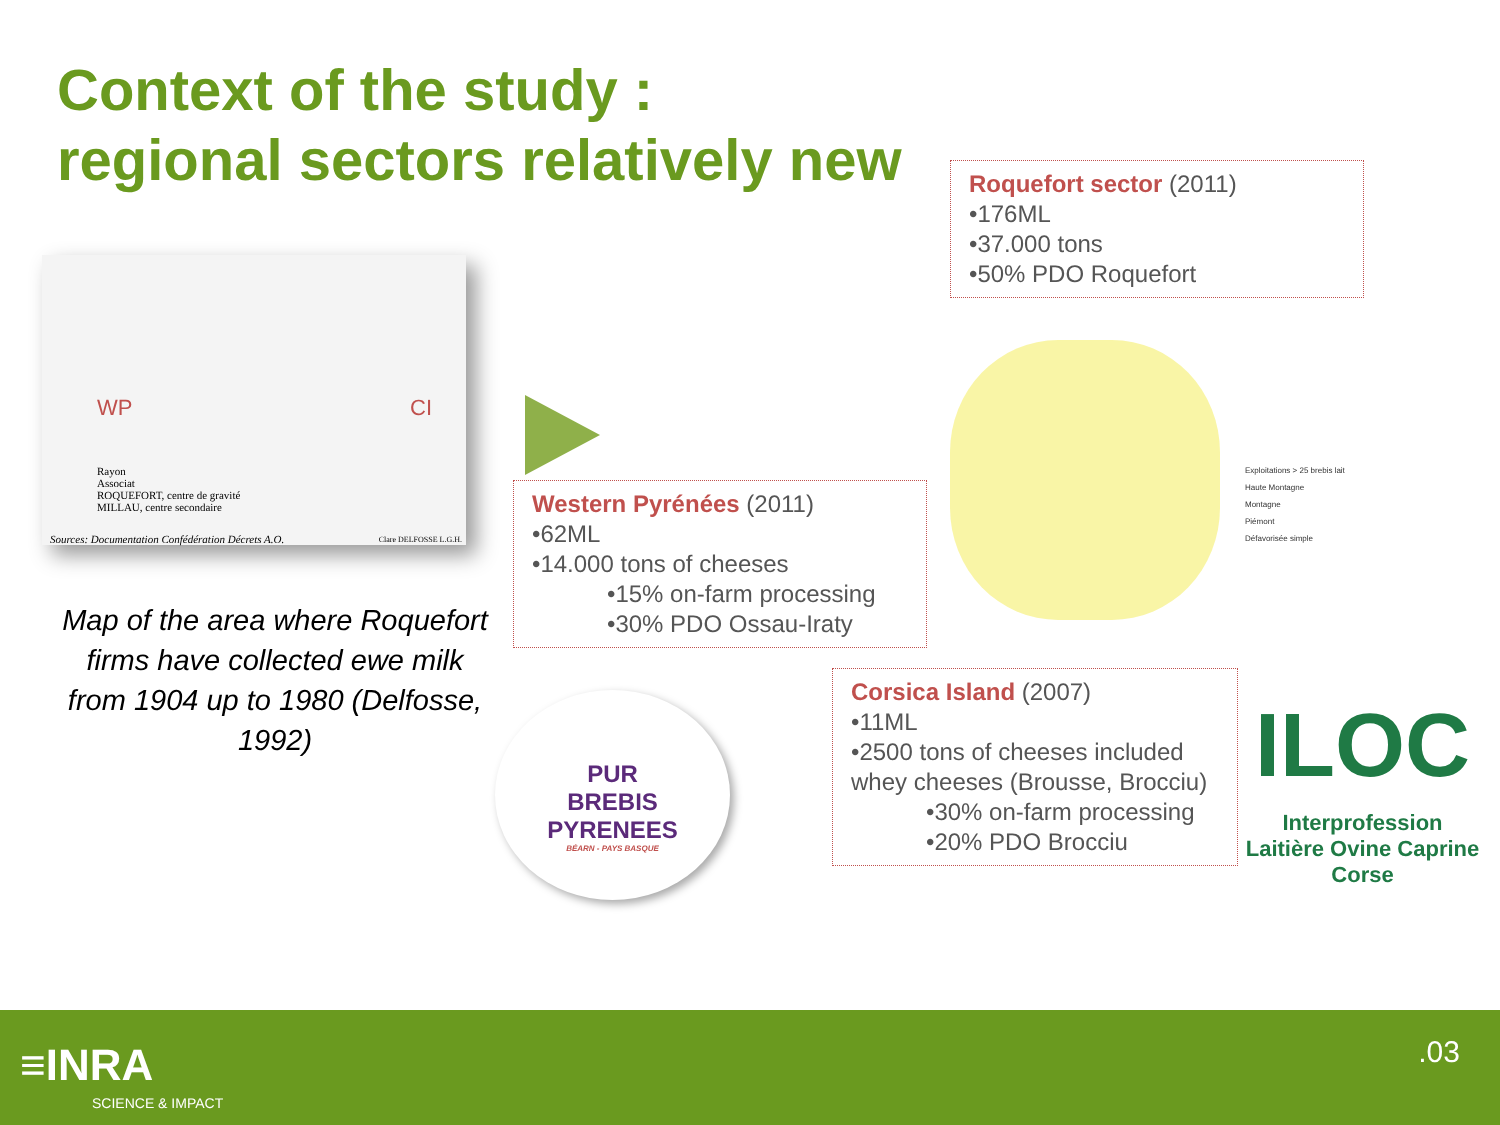Context of the study :
regional sectors relatively new
WP CI
Rayon
Associat
ROQUEFORT, centre de gravité
MILLAU, centre secondaire
Sources: Documentation Confédération Décrets A.O.
Clare DELFOSSE L.G.H.
Map of the area where Roquefort firms have collected ewe milk from 1904 up to 1980 (Delfosse, 1992)
Roquefort sector (2011)
•176ML
•37.000 tons
•50% PDO Roquefort
Western Pyrénées (2011)
•62ML
•14.000 tons of cheeses
•15% on-farm processing
•30% PDO Ossau-Iraty
Corsica Island (2007)
•11ML
•2500 tons of cheeses included whey cheeses (Brousse, Brocciu)
•30% on-farm processing
•20% PDO Brocciu
Exploitations > 25 brebis lait
Haute Montagne
Montagne
Piémont
Défavorisée simple
PUR
BREBIS
PYRENEES
BÉARN - PAYS BASQUE
ILOC
Interprofession Laitière Ovine Caprine Corse
≡INRA
SCIENCE & IMPACT
.03